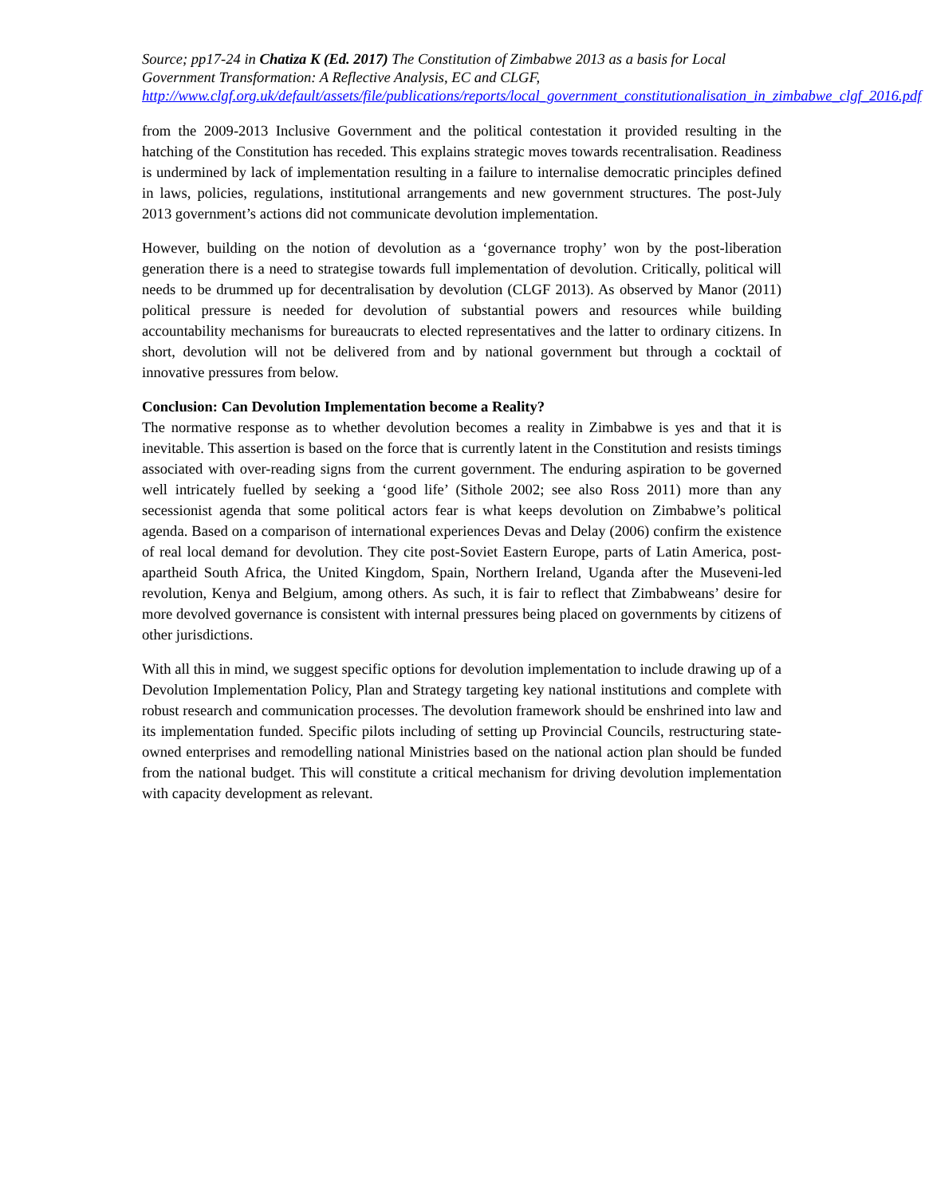Source; pp17-24 in Chatiza K (Ed. 2017) The Constitution of Zimbabwe 2013 as a basis for Local Government Transformation: A Reflective Analysis, EC and CLGF,
http://www.clgf.org.uk/default/assets/file/publications/reports/local_government_constitutionalisation_in_zimbabwe_clgf_2016.pdf
from the 2009-2013 Inclusive Government and the political contestation it provided resulting in the hatching of the Constitution has receded. This explains strategic moves towards recentralisation. Readiness is undermined by lack of implementation resulting in a failure to internalise democratic principles defined in laws, policies, regulations, institutional arrangements and new government structures. The post-July 2013 government’s actions did not communicate devolution implementation.
However, building on the notion of devolution as a ‘governance trophy’ won by the post-liberation generation there is a need to strategise towards full implementation of devolution. Critically, political will needs to be drummed up for decentralisation by devolution (CLGF 2013). As observed by Manor (2011) political pressure is needed for devolution of substantial powers and resources while building accountability mechanisms for bureaucrats to elected representatives and the latter to ordinary citizens. In short, devolution will not be delivered from and by national government but through a cocktail of innovative pressures from below.
Conclusion: Can Devolution Implementation become a Reality?
The normative response as to whether devolution becomes a reality in Zimbabwe is yes and that it is inevitable. This assertion is based on the force that is currently latent in the Constitution and resists timings associated with over-reading signs from the current government. The enduring aspiration to be governed well intricately fuelled by seeking a ‘good life’ (Sithole 2002; see also Ross 2011) more than any secessionist agenda that some political actors fear is what keeps devolution on Zimbabwe’s political agenda. Based on a comparison of international experiences Devas and Delay (2006) confirm the existence of real local demand for devolution. They cite post-Soviet Eastern Europe, parts of Latin America, post-apartheid South Africa, the United Kingdom, Spain, Northern Ireland, Uganda after the Museveni-led revolution, Kenya and Belgium, among others. As such, it is fair to reflect that Zimbabweans’ desire for more devolved governance is consistent with internal pressures being placed on governments by citizens of other jurisdictions.
With all this in mind, we suggest specific options for devolution implementation to include drawing up of a Devolution Implementation Policy, Plan and Strategy targeting key national institutions and complete with robust research and communication processes. The devolution framework should be enshrined into law and its implementation funded. Specific pilots including of setting up Provincial Councils, restructuring state-owned enterprises and remodelling national Ministries based on the national action plan should be funded from the national budget. This will constitute a critical mechanism for driving devolution implementation with capacity development as relevant.